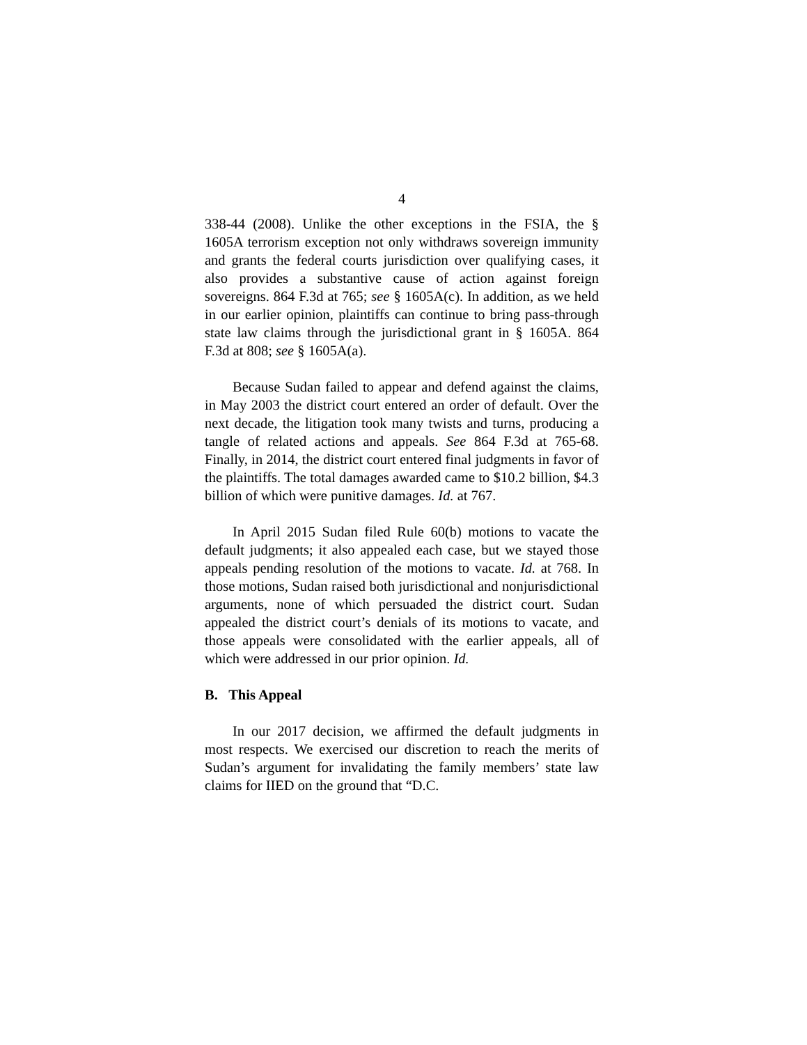4
338-44 (2008). Unlike the other exceptions in the FSIA, the § 1605A terrorism exception not only withdraws sovereign immunity and grants the federal courts jurisdiction over qualifying cases, it also provides a substantive cause of action against foreign sovereigns. 864 F.3d at 765; see § 1605A(c). In addition, as we held in our earlier opinion, plaintiffs can continue to bring pass-through state law claims through the jurisdictional grant in § 1605A. 864 F.3d at 808; see § 1605A(a).
Because Sudan failed to appear and defend against the claims, in May 2003 the district court entered an order of default. Over the next decade, the litigation took many twists and turns, producing a tangle of related actions and appeals. See 864 F.3d at 765-68. Finally, in 2014, the district court entered final judgments in favor of the plaintiffs. The total damages awarded came to $10.2 billion, $4.3 billion of which were punitive damages. Id. at 767.
In April 2015 Sudan filed Rule 60(b) motions to vacate the default judgments; it also appealed each case, but we stayed those appeals pending resolution of the motions to vacate. Id. at 768. In those motions, Sudan raised both jurisdictional and nonjurisdictional arguments, none of which persuaded the district court. Sudan appealed the district court’s denials of its motions to vacate, and those appeals were consolidated with the earlier appeals, all of which were addressed in our prior opinion. Id.
B. This Appeal
In our 2017 decision, we affirmed the default judgments in most respects. We exercised our discretion to reach the merits of Sudan’s argument for invalidating the family members’ state law claims for IIED on the ground that “D.C.